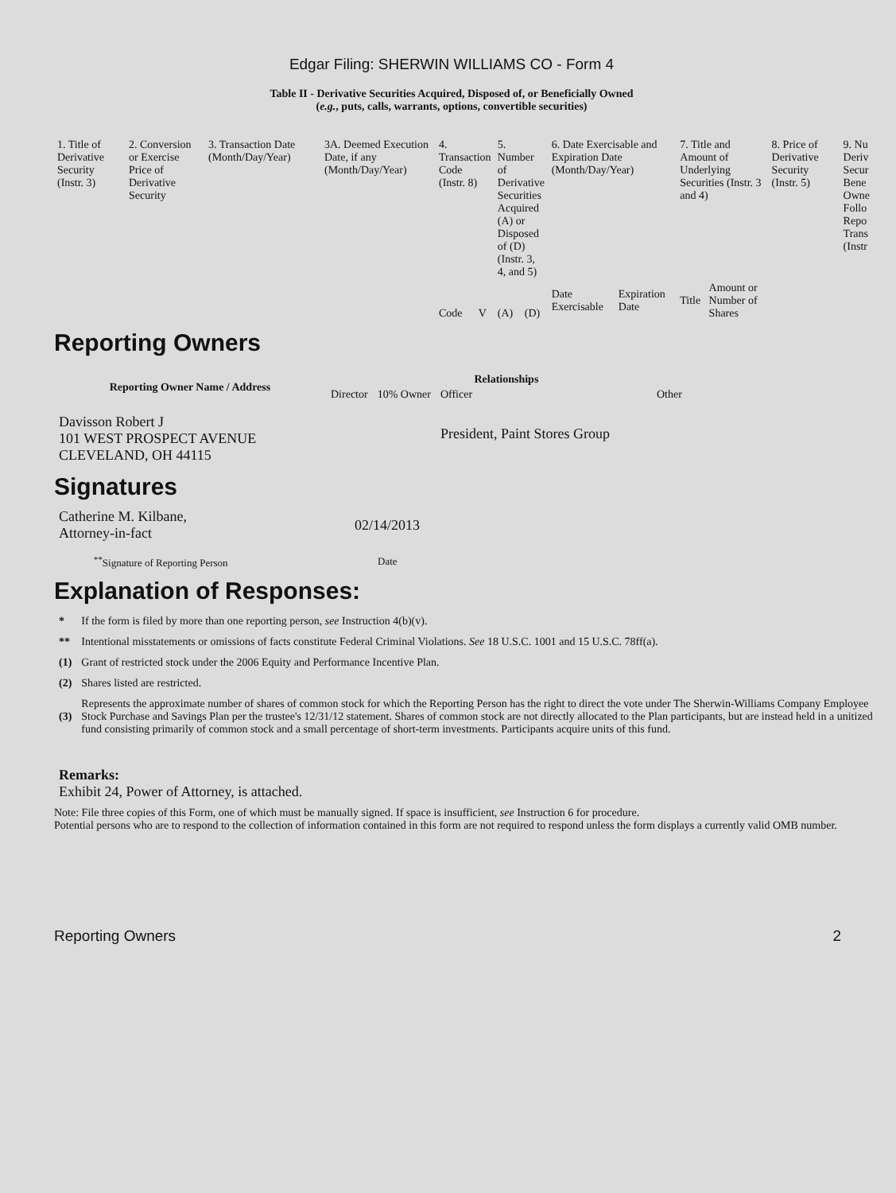Edgar Filing: SHERWIN WILLIAMS CO - Form 4
Table II - Derivative Securities Acquired, Disposed of, or Beneficially Owned
(e.g., puts, calls, warrants, options, convertible securities)
| 1. Title of Derivative Security (Instr. 3) | 2. Conversion or Exercise Price of Derivative Security | 3. Transaction Date (Month/Day/Year) | 3A. Deemed Execution Date, if any (Month/Day/Year) | 4. Transaction Code (Instr. 8) | | 5. Number of Derivative Securities Acquired (A) or Disposed of (D) (Instr. 3, 4, and 5) | | 6. Date Exercisable and Expiration Date (Month/Day/Year) | | 7. Title and Amount of Underlying Securities (Instr. 3 and 4) | | 8. Price of Derivative Security (Instr. 5) | 9. Nu Deriv Secur Bene Owne Follo Repo Trans (Instr |
| | | | | Code | V | (A) | (D) | Date Exercisable | Expiration Date | Title | Amount or Number of Shares | | |
Reporting Owners
| Reporting Owner Name / Address | Relationships | | | |
| --- | --- | --- | --- | --- |
| | Director | 10% Owner | Officer | Other |
| Davisson Robert J 101 WEST PROSPECT AVENUE CLEVELAND, OH 44115 | | | President, Paint Stores Group | |
Signatures
| Catherine M. Kilbane, Attorney-in-fact | 02/14/2013 |
| <sup>**</sup> Signature of Reporting Person | Date |
Explanation of Responses:
| * | If the form is filed by more than one reporting person, see Instruction 4(b)(v). |
| ** | Intentional misstatements or omissions of facts constitute Federal Criminal Violations. See 18 U.S.C. 1001 and 15 U.S.C. 78ff(a). |
| (1) | Grant of restricted stock under the 2006 Equity and Performance Incentive Plan. |
| (2) | Shares listed are restricted. |
| (3) | Represents the approximate number of shares of common stock for which the Reporting Person has the right to direct the vote under The Sherwin-Williams Company Employee Stock Purchase and Savings Plan per the trustee's 12/31/12 statement. Shares of common stock are not directly allocated to the Plan participants, but are instead held in a unitized fund consisting primarily of common stock and a small percentage of short-term investments. Participants acquire units of this fund. |
Remarks:
Exhibit 24, Power of Attorney, is attached.
Note: File three copies of this Form, one of which must be manually signed. If space is insufficient, see Instruction 6 for procedure.
Potential persons who are to respond to the collection of information contained in this form are not required to respond unless the form displays a currently valid OMB number.
Reporting Owners 2